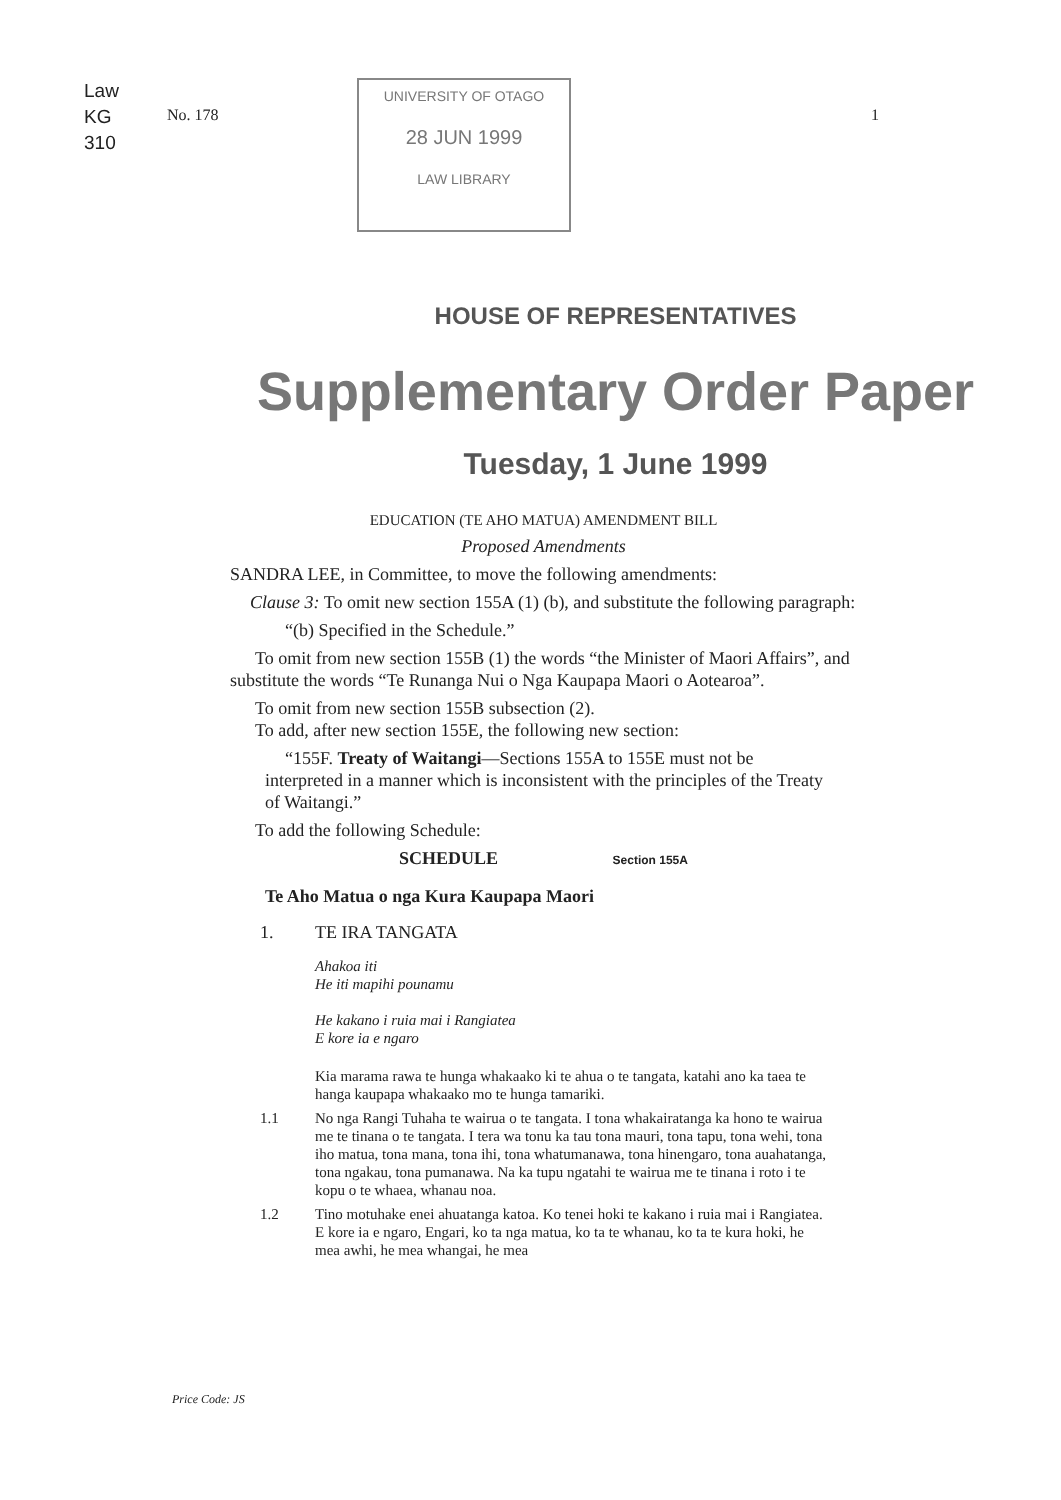Law
KG
310
No. 178
UNIVERSITY OF OTAGO
28 JUN 1999
LAW LIBRARY
1
HOUSE OF REPRESENTATIVES
Supplementary Order Paper
Tuesday, 1 June 1999
EDUCATION (TE AHO MATUA) AMENDMENT BILL
Proposed Amendments
SANDRA LEE, in Committee, to move the following amendments:
Clause 3: To omit new section 155A (1) (b), and substitute the following paragraph:
“(b) Specified in the Schedule.”
To omit from new section 155B (1) the words “the Minister of Maori Affairs”, and substitute the words “Te Runanga Nui o Nga Kaupapa Maori o Aotearoa”.
To omit from new section 155B subsection (2).
To add, after new section 155E, the following new section:
“155F. Treaty of Waitangi—Sections 155A to 155E must not be interpreted in a manner which is inconsistent with the principles of the Treaty of Waitangi.”
To add the following Schedule:
SCHEDULE Section 155A
Te Aho Matua o nga Kura Kaupapa Maori
1. TE IRA TANGATA
Ahakoa iti
He iti mapihi pounamu
He kakano i ruia mai i Rangiatea
E kore ia e ngaro
Kia marama rawa te hunga whakaako ki te ahua o te tangata, katahi ano ka taea te hanga kaupapa whakaako mo te hunga tamariki.
1.1 No nga Rangi Tuhaha te wairua o te tangata. I tona whakairatanga ka hono te wairua me te tinana o te tangata. I tera wa tonu ka tau tona mauri, tona tapu, tona wehi, tona iho matua, tona mana, tona ihi, tona whatumanawa, tona hinengaro, tona auahatanga, tona ngakau, tona pumanawa. Na ka tupu ngatahi te wairua me te tinana i roto i te kopu o te whaea, whanau noa.
1.2 Tino motuhake enei ahuatanga katoa. Ko tenei hoki te kakano i ruia mai i Rangiatea. E kore ia e ngaro, Engari, ko ta nga matua, ko ta te whanau, ko ta te kura hoki, he mea awhi, he mea whangai, he mea
Price Code: JS